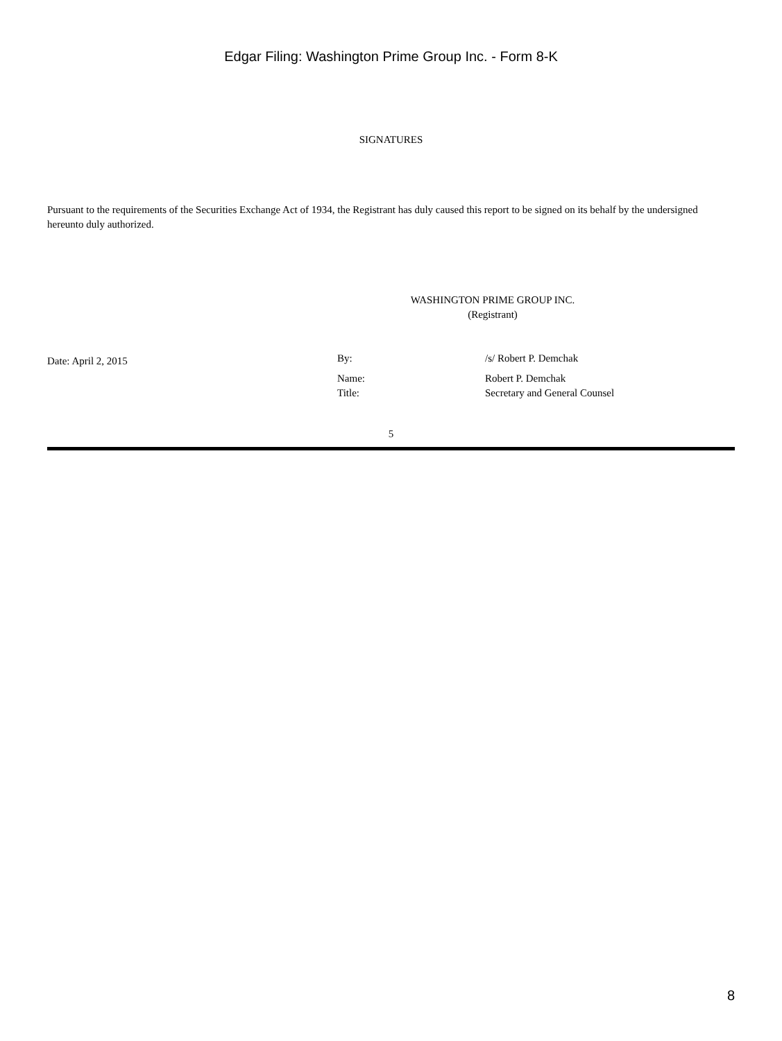Edgar Filing: Washington Prime Group Inc. - Form 8-K
SIGNATURES
Pursuant to the requirements of the Securities Exchange Act of 1934, the Registrant has duly caused this report to be signed on its behalf by the undersigned hereunto duly authorized.
WASHINGTON PRIME GROUP INC.
(Registrant)
| Date: April 2, 2015 | By: | /s/ Robert P. Demchak |
| | Name: | Robert P. Demchak |
| | Title: | Secretary and General Counsel |
5
8